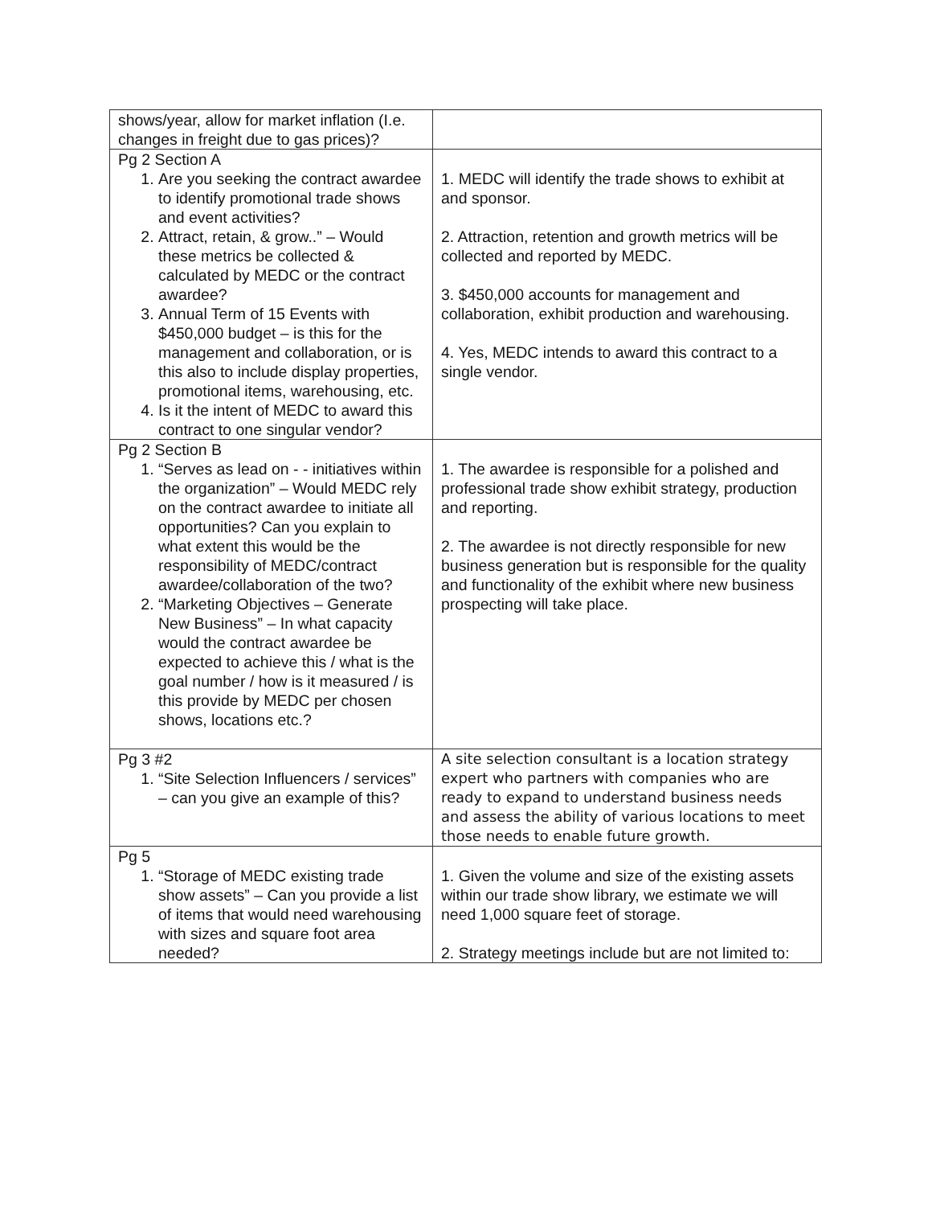| shows/year, allow for market inflation (I.e. changes in freight due to gas prices)? | |
| Pg 2 Section A 1. Are you seeking the contract awardee to identify promotional trade shows and event activities? 2. Attract, retain, & grow..” – Would these metrics be collected & calculated by MEDC or the contract awardee? 3. Annual Term of 15 Events with $450,000 budget – is this for the management and collaboration, or is this also to include display properties, promotional items, warehousing, etc. 4. Is it the intent of MEDC to award this contract to one singular vendor? | 1. MEDC will identify the trade shows to exhibit at and sponsor. 2. Attraction, retention and growth metrics will be collected and reported by MEDC. 3. $450,000 accounts for management and collaboration, exhibit production and warehousing. 4. Yes, MEDC intends to award this contract to a single vendor. |
| Pg 2 Section B 1. “Serves as lead on - - initiatives within the organization” – Would MEDC rely on the contract awardee to initiate all opportunities? Can you explain to what extent this would be the responsibility of MEDC/contract awardee/collaboration of the two? 2. “Marketing Objectives – Generate New Business” – In what capacity would the contract awardee be expected to achieve this / what is the goal number / how is it measured / is this provide by MEDC per chosen shows, locations etc.? | 1. The awardee is responsible for a polished and professional trade show exhibit strategy, production and reporting. 2. The awardee is not directly responsible for new business generation but is responsible for the quality and functionality of the exhibit where new business prospecting will take place. |
| Pg 3 #2 1. “Site Selection Influencers / services” – can you give an example of this? | A site selection consultant is a location strategy expert who partners with companies who are ready to expand to understand business needs and assess the ability of various locations to meet those needs to enable future growth. |
| Pg 5 1. “Storage of MEDC existing trade show assets” – Can you provide a list of items that would need warehousing with sizes and square foot area needed? | 1. Given the volume and size of the existing assets within our trade show library, we estimate we will need 1,000 square feet of storage. 2. Strategy meetings include but are not limited to: |